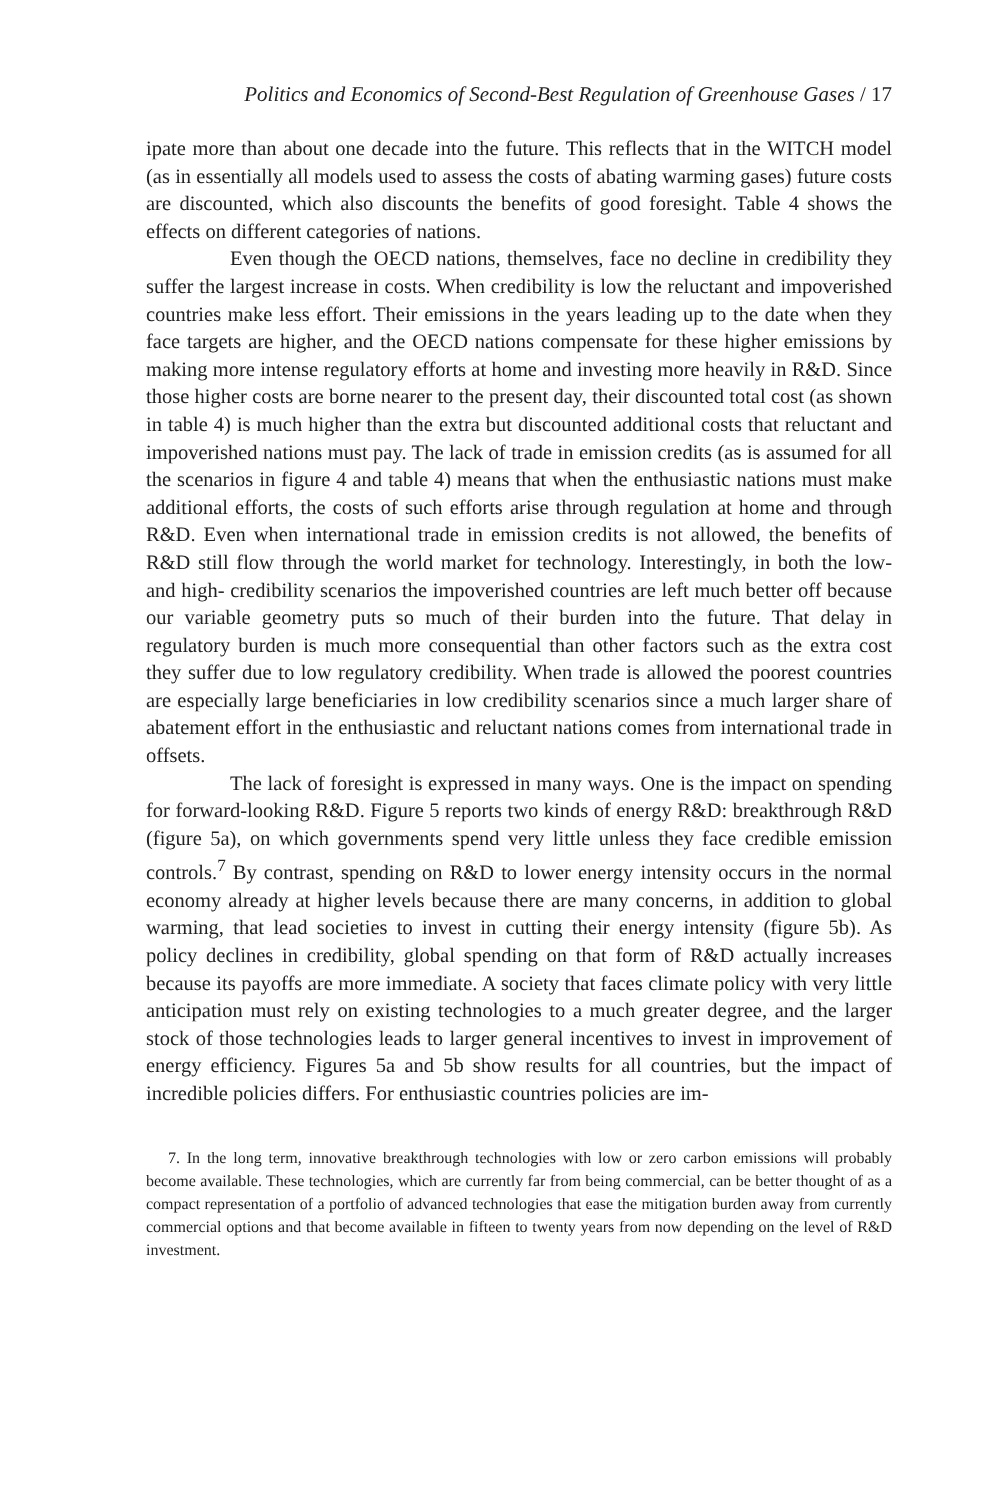Politics and Economics of Second-Best Regulation of Greenhouse Gases / 17
ipate more than about one decade into the future. This reflects that in the WITCH model (as in essentially all models used to assess the costs of abating warming gases) future costs are discounted, which also discounts the benefits of good foresight. Table 4 shows the effects on different categories of nations.
Even though the OECD nations, themselves, face no decline in credibility they suffer the largest increase in costs. When credibility is low the reluctant and impoverished countries make less effort. Their emissions in the years leading up to the date when they face targets are higher, and the OECD nations compensate for these higher emissions by making more intense regulatory efforts at home and investing more heavily in R&D. Since those higher costs are borne nearer to the present day, their discounted total cost (as shown in table 4) is much higher than the extra but discounted additional costs that reluctant and impoverished nations must pay. The lack of trade in emission credits (as is assumed for all the scenarios in figure 4 and table 4) means that when the enthusiastic nations must make additional efforts, the costs of such efforts arise through regulation at home and through R&D. Even when international trade in emission credits is not allowed, the benefits of R&D still flow through the world market for technology. Interestingly, in both the low- and high- credibility scenarios the impoverished countries are left much better off because our variable geometry puts so much of their burden into the future. That delay in regulatory burden is much more consequential than other factors such as the extra cost they suffer due to low regulatory credibility. When trade is allowed the poorest countries are especially large beneficiaries in low credibility scenarios since a much larger share of abatement effort in the enthusiastic and reluctant nations comes from international trade in offsets.
The lack of foresight is expressed in many ways. One is the impact on spending for forward-looking R&D. Figure 5 reports two kinds of energy R&D: breakthrough R&D (figure 5a), on which governments spend very little unless they face credible emission controls.<sup>7</sup> By contrast, spending on R&D to lower energy intensity occurs in the normal economy already at higher levels because there are many concerns, in addition to global warming, that lead societies to invest in cutting their energy intensity (figure 5b). As policy declines in credibility, global spending on that form of R&D actually increases because its payoffs are more immediate. A society that faces climate policy with very little anticipation must rely on existing technologies to a much greater degree, and the larger stock of those technologies leads to larger general incentives to invest in improvement of energy efficiency. Figures 5a and 5b show results for all countries, but the impact of incredible policies differs. For enthusiastic countries policies are im-
7. In the long term, innovative breakthrough technologies with low or zero carbon emissions will probably become available. These technologies, which are currently far from being commercial, can be better thought of as a compact representation of a portfolio of advanced technologies that ease the mitigation burden away from currently commercial options and that become available in fifteen to twenty years from now depending on the level of R&D investment.